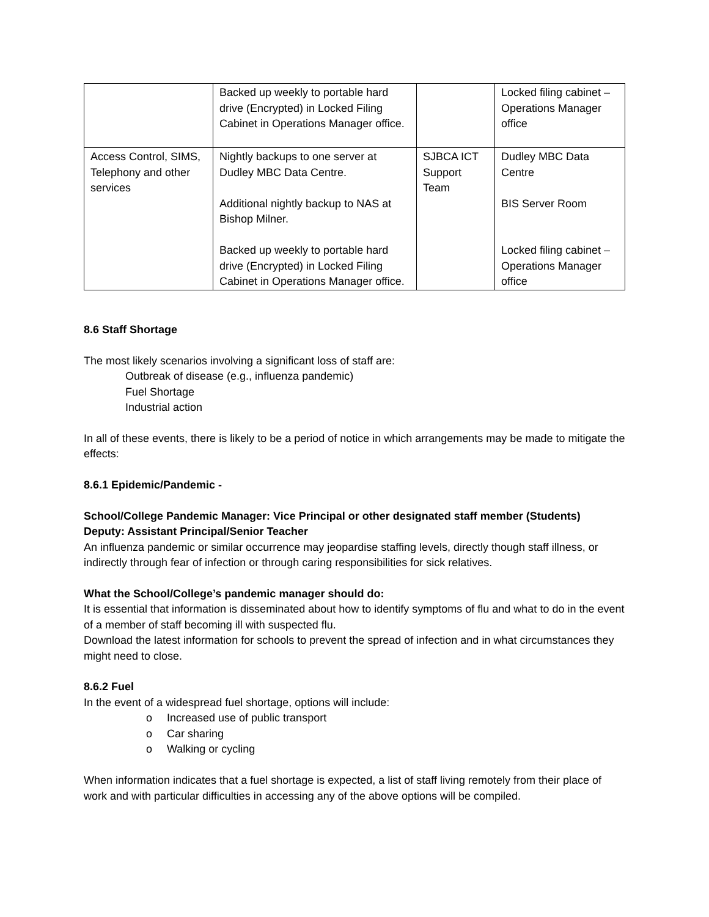| | Backed up weekly to portable hard drive (Encrypted) in Locked Filing Cabinet in Operations Manager office. | | Locked filing cabinet – Operations Manager office |
| Access Control, SIMS, Telephony and other services | Nightly backups to one server at Dudley MBC Data Centre. Additional nightly backup to NAS at Bishop Milner. Backed up weekly to portable hard drive (Encrypted) in Locked Filing Cabinet in Operations Manager office. | SJBCA ICT Support Team | Dudley MBC Data Centre BIS Server Room Locked filing cabinet – Operations Manager office |
8.6 Staff Shortage
The most likely scenarios involving a significant loss of staff are:
Outbreak of disease (e.g., influenza pandemic)
Fuel Shortage
Industrial action
In all of these events, there is likely to be a period of notice in which arrangements may be made to mitigate the effects:
8.6.1 Epidemic/Pandemic -
School/College Pandemic Manager: Vice Principal or other designated staff member (Students)
Deputy: Assistant Principal/Senior Teacher
An influenza pandemic or similar occurrence may jeopardise staffing levels, directly though staff illness, or indirectly through fear of infection or through caring responsibilities for sick relatives.
What the School/College’s pandemic manager should do:
It is essential that information is disseminated about how to identify symptoms of flu and what to do in the event of a member of staff becoming ill with suspected flu.
Download the latest information for schools to prevent the spread of infection and in what circumstances they might need to close.
8.6.2 Fuel
In the event of a widespread fuel shortage, options will include:
o Increased use of public transport
o Car sharing
o Walking or cycling
When information indicates that a fuel shortage is expected, a list of staff living remotely from their place of work and with particular difficulties in accessing any of the above options will be compiled.